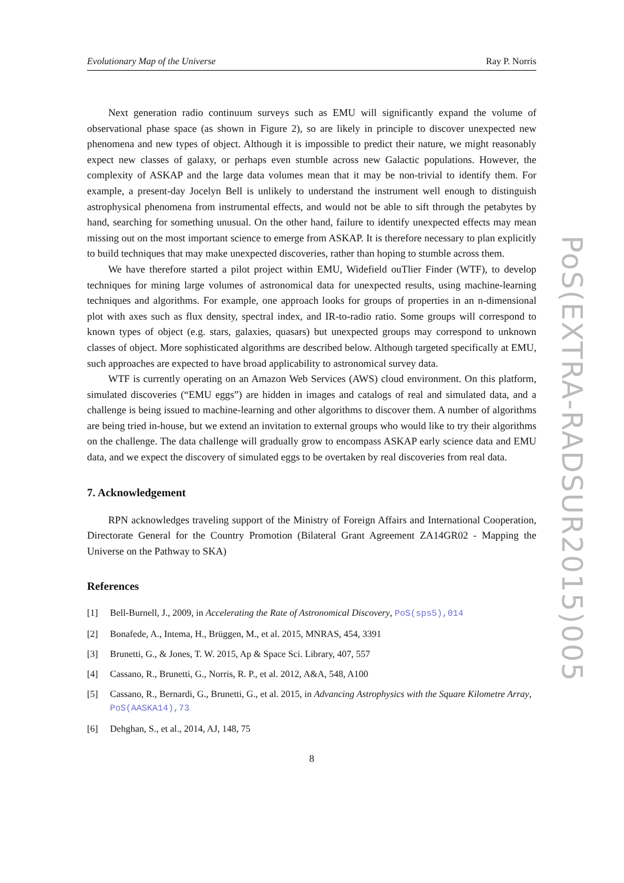Evolutionary Map of the Universe Ray P. Norris
Next generation radio continuum surveys such as EMU will significantly expand the volume of observational phase space (as shown in Figure 2), so are likely in principle to discover unexpected new phenomena and new types of object. Although it is impossible to predict their nature, we might reasonably expect new classes of galaxy, or perhaps even stumble across new Galactic populations. However, the complexity of ASKAP and the large data volumes mean that it may be non-trivial to identify them. For example, a present-day Jocelyn Bell is unlikely to understand the instrument well enough to distinguish astrophysical phenomena from instrumental effects, and would not be able to sift through the petabytes by hand, searching for something unusual. On the other hand, failure to identify unexpected effects may mean missing out on the most important science to emerge from ASKAP. It is therefore necessary to plan explicitly to build techniques that may make unexpected discoveries, rather than hoping to stumble across them.
We have therefore started a pilot project within EMU, Widefield ouTlier Finder (WTF), to develop techniques for mining large volumes of astronomical data for unexpected results, using machine-learning techniques and algorithms. For example, one approach looks for groups of properties in an n-dimensional plot with axes such as flux density, spectral index, and IR-to-radio ratio. Some groups will correspond to known types of object (e.g. stars, galaxies, quasars) but unexpected groups may correspond to unknown classes of object. More sophisticated algorithms are described below. Although targeted specifically at EMU, such approaches are expected to have broad applicability to astronomical survey data.
WTF is currently operating on an Amazon Web Services (AWS) cloud environment. On this platform, simulated discoveries (“EMU eggs”) are hidden in images and catalogs of real and simulated data, and a challenge is being issued to machine-learning and other algorithms to discover them. A number of algorithms are being tried in-house, but we extend an invitation to external groups who would like to try their algorithms on the challenge. The data challenge will gradually grow to encompass ASKAP early science data and EMU data, and we expect the discovery of simulated eggs to be overtaken by real discoveries from real data.
7. Acknowledgement
RPN acknowledges traveling support of the Ministry of Foreign Affairs and International Cooperation, Directorate General for the Country Promotion (Bilateral Grant Agreement ZA14GR02 - Mapping the Universe on the Pathway to SKA)
References
[1] Bell-Burnell, J., 2009, in Accelerating the Rate of Astronomical Discovery, PoS(sps5),014
[2] Bonafede, A., Intema, H., Brüggen, M., et al. 2015, MNRAS, 454, 3391
[3] Brunetti, G., & Jones, T. W. 2015, Ap & Space Sci. Library, 407, 557
[4] Cassano, R., Brunetti, G., Norris, R. P., et al. 2012, A&A, 548, A100
[5] Cassano, R., Bernardi, G., Brunetti, G., et al. 2015, in Advancing Astrophysics with the Square Kilometre Array, PoS(AASKA14),73
[6] Dehghan, S., et al., 2014, AJ, 148, 75
8
PoS(EXTRA-RADSUR2015)005